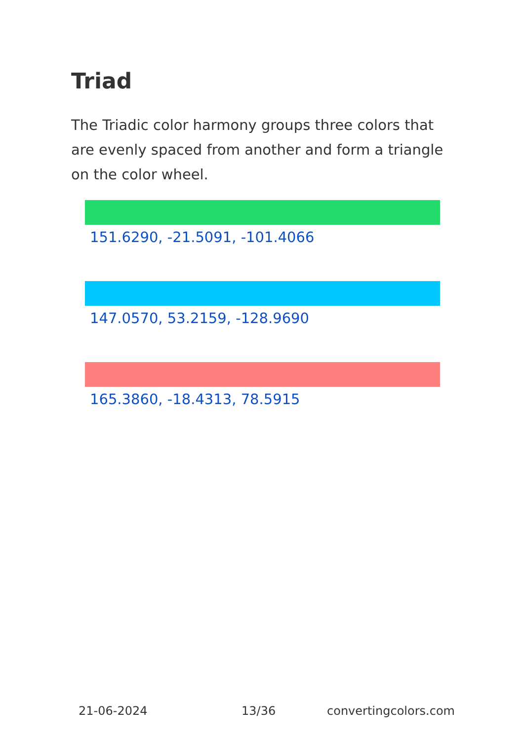Triad
The Triadic color harmony groups three colors that are evenly spaced from another and form a triangle on the color wheel.
151.6290, -21.5091, -101.4066
147.0570, 53.2159, -128.9690
165.3860, -18.4313, 78.5915
21-06-2024 13/36 convertingcolors.com